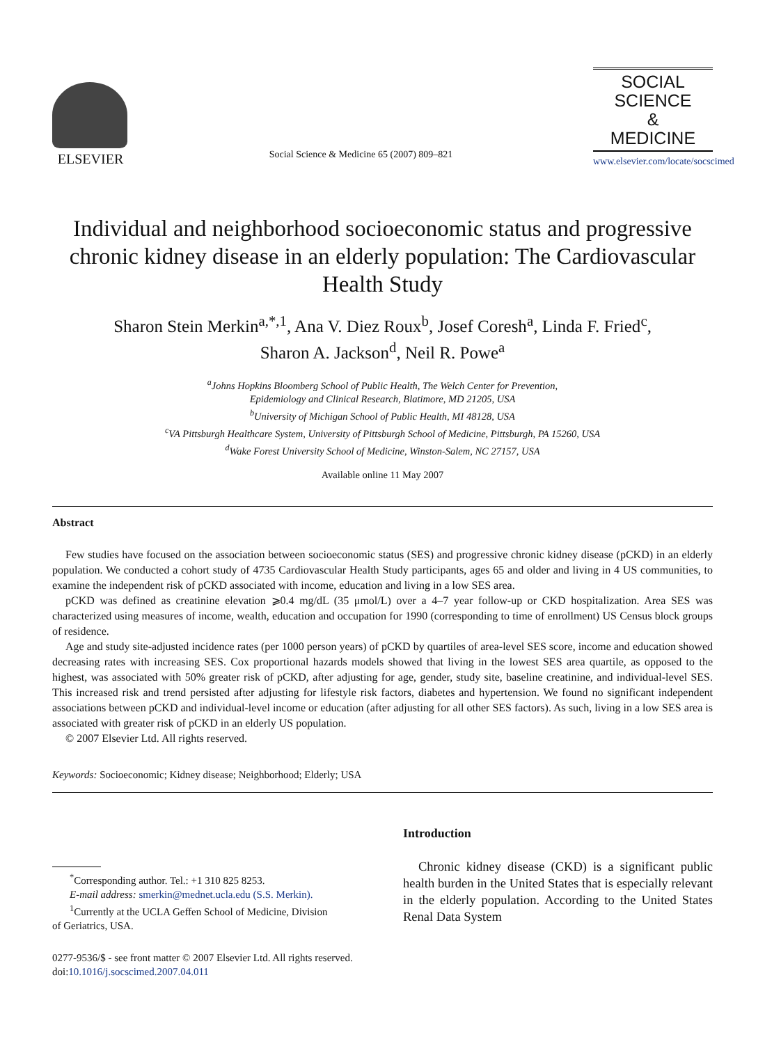ELSEVIER
Social Science & Medicine 65 (2007) 809–821
SOCIAL
SCIENCE
&
MEDICINE
www.elsevier.com/locate/socscimed
Individual and neighborhood socioeconomic status and progressive chronic kidney disease in an elderly population: The Cardiovascular Health Study
Sharon Stein Merkin<sup>a,*,1</sup>, Ana V. Diez Roux<sup>b</sup>, Josef Coresh<sup>a</sup>, Linda F. Fried<sup>c</sup>,
Sharon A. Jackson<sup>d</sup>, Neil R. Powe<sup>a</sup>
<sup>a</sup> Johns Hopkins Bloomberg School of Public Health, The Welch Center for Prevention,
Epidemiology and Clinical Research, Blatimore, MD 21205, USA
<sup>b</sup> University of Michigan School of Public Health, MI 48128, USA
<sup>c</sup> VA Pittsburgh Healthcare System, University of Pittsburgh School of Medicine, Pittsburgh, PA 15260, USA
<sup>d</sup> Wake Forest University School of Medicine, Winston-Salem, NC 27157, USA
Available online 11 May 2007
Abstract
Few studies have focused on the association between socioeconomic status (SES) and progressive chronic kidney disease (pCKD) in an elderly population. We conducted a cohort study of 4735 Cardiovascular Health Study participants, ages 65 and older and living in 4 US communities, to examine the independent risk of pCKD associated with income, education and living in a low SES area.
pCKD was defined as creatinine elevation ⩾0.4 mg/dL (35 μmol/L) over a 4–7 year follow-up or CKD hospitalization. Area SES was characterized using measures of income, wealth, education and occupation for 1990 (corresponding to time of enrollment) US Census block groups of residence.
Age and study site-adjusted incidence rates (per 1000 person years) of pCKD by quartiles of area-level SES score, income and education showed decreasing rates with increasing SES. Cox proportional hazards models showed that living in the lowest SES area quartile, as opposed to the highest, was associated with 50% greater risk of pCKD, after adjusting for age, gender, study site, baseline creatinine, and individual-level SES. This increased risk and trend persisted after adjusting for lifestyle risk factors, diabetes and hypertension. We found no significant independent associations between pCKD and individual-level income or education (after adjusting for all other SES factors). As such, living in a low SES area is associated with greater risk of pCKD in an elderly US population.
© 2007 Elsevier Ltd. All rights reserved.
Keywords: Socioeconomic; Kidney disease; Neighborhood; Elderly; USA
<sup>*</sup> Corresponding author. Tel.: +1 310 825 8253.
E-mail address: smerkin@mednet.ucla.edu (S.S. Merkin).
<sup>1</sup> Currently at the UCLA Geffen School of Medicine, Division
of Geriatrics, USA.
0277-9536/$ - see front matter © 2007 Elsevier Ltd. All rights reserved.
doi:10.1016/j.socscimed.2007.04.011
Introduction
Chronic kidney disease (CKD) is a significant public health burden in the United States that is especially relevant in the elderly population. According to the United States Renal Data System